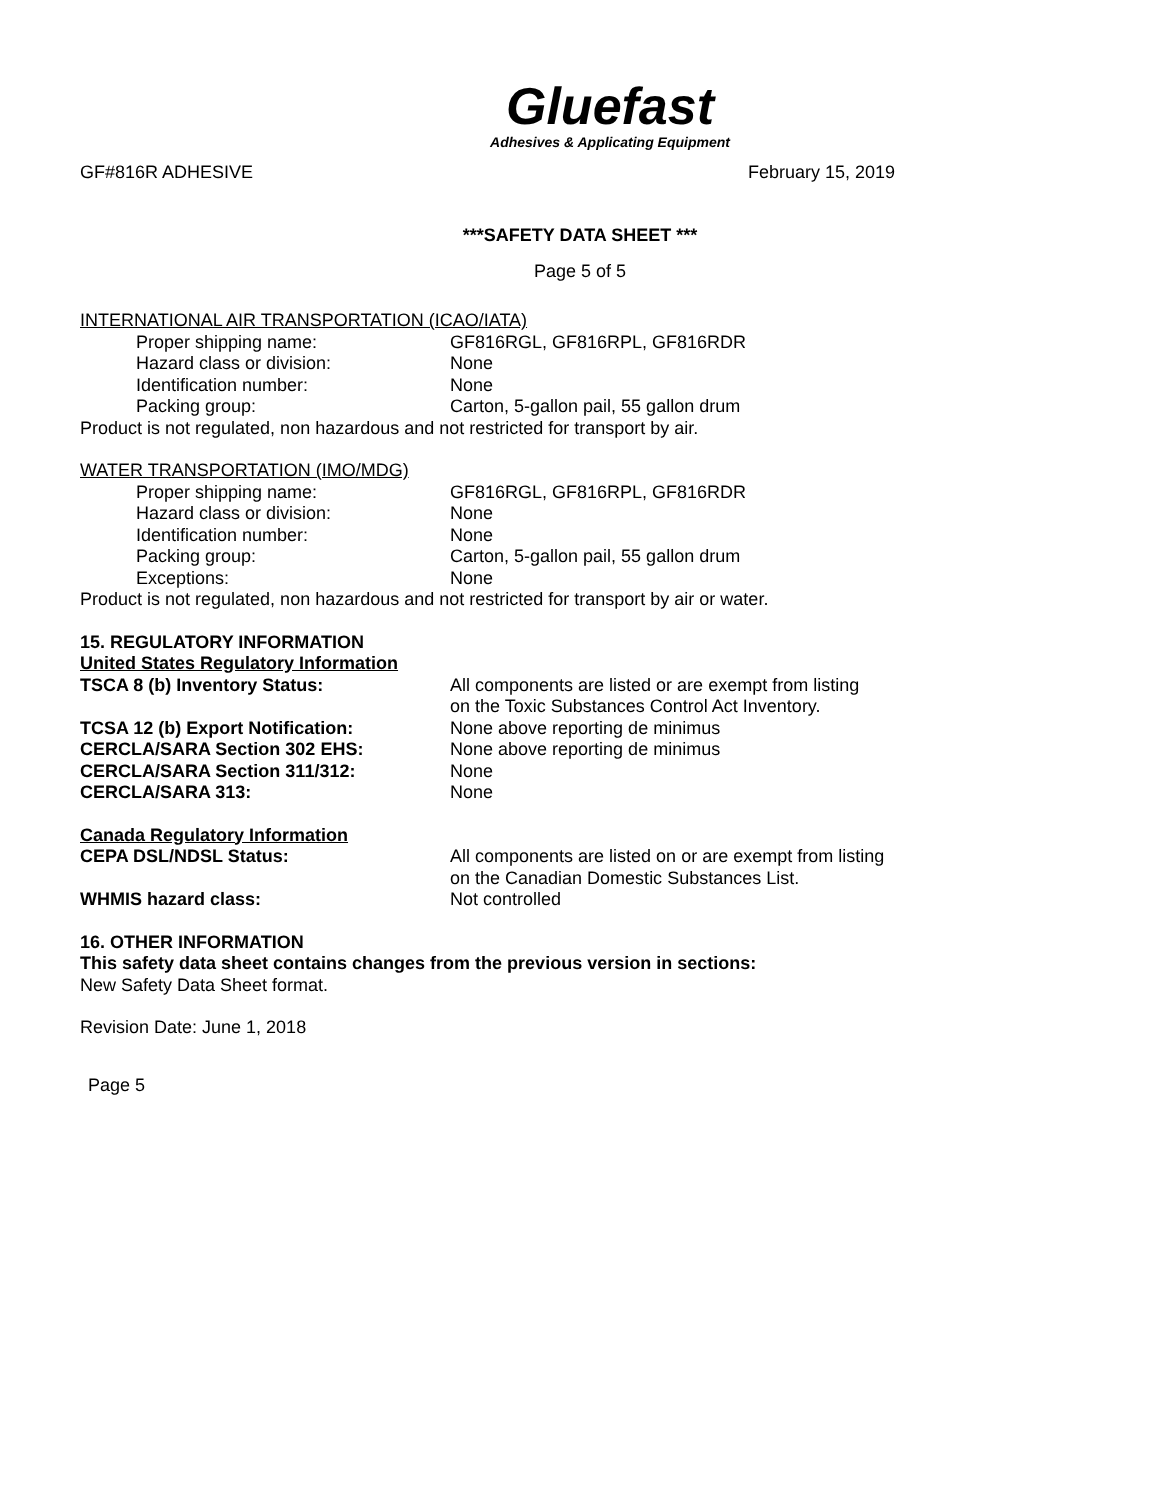Gluefast
Adhesives & Applicating Equipment
GF#816R ADHESIVE February 15, 2019
***SAFETY DATA SHEET ***
Page 5 of 5
INTERNATIONAL AIR TRANSPORTATION (ICAO/IATA)
Proper shipping name: GF816RGL, GF816RPL, GF816RDR
Hazard class or division: None
Identification number: None
Packing group: Carton, 5-gallon pail, 55 gallon drum
Product is not regulated, non hazardous and not restricted for transport by air.
WATER TRANSPORTATION (IMO/MDG)
Proper shipping name: GF816RGL, GF816RPL, GF816RDR
Hazard class or division: None
Identification number: None
Packing group: Carton, 5-gallon pail, 55 gallon drum
Exceptions: None
Product is not regulated, non hazardous and not restricted for transport by air or water.
15. REGULATORY INFORMATION
United States Regulatory Information
TSCA 8 (b) Inventory Status: All components are listed or are exempt from listing
on the Toxic Substances Control Act Inventory.
TCSA 12 (b) Export Notification: None above reporting de minimus
CERCLA/SARA Section 302 EHS: None above reporting de minimus
CERCLA/SARA Section 311/312: None
CERCLA/SARA 313: None
Canada Regulatory Information
CEPA DSL/NDSL Status: All components are listed on or are exempt from listing
on the Canadian Domestic Substances List.
WHMIS hazard class: Not controlled
16. OTHER INFORMATION
This safety data sheet contains changes from the previous version in sections:
New Safety Data Sheet format.
Revision Date: June 1, 2018
Page 5